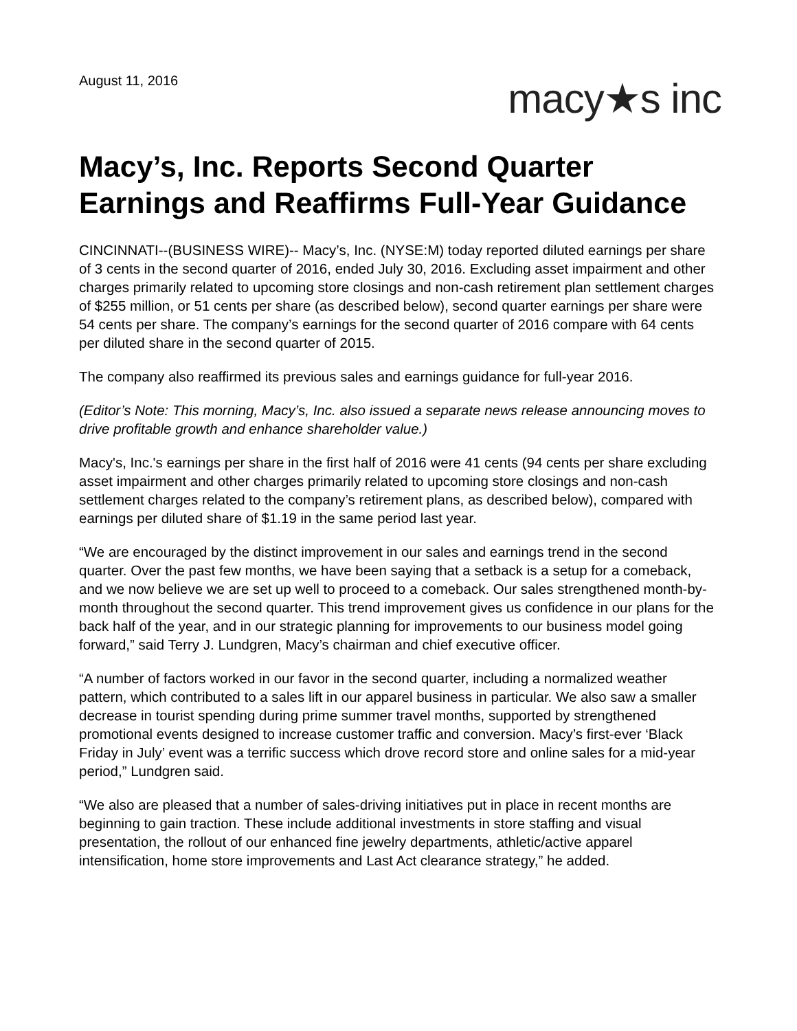August 11, 2016
macy★s inc
Macy’s, Inc. Reports Second Quarter Earnings and Reaffirms Full-Year Guidance
CINCINNATI--(BUSINESS WIRE)-- Macy’s, Inc. (NYSE:M) today reported diluted earnings per share of 3 cents in the second quarter of 2016, ended July 30, 2016. Excluding asset impairment and other charges primarily related to upcoming store closings and non-cash retirement plan settlement charges of $255 million, or 51 cents per share (as described below), second quarter earnings per share were 54 cents per share. The company’s earnings for the second quarter of 2016 compare with 64 cents per diluted share in the second quarter of 2015.
The company also reaffirmed its previous sales and earnings guidance for full-year 2016.
(Editor’s Note: This morning, Macy’s, Inc. also issued a separate news release announcing moves to drive profitable growth and enhance shareholder value.)
Macy's, Inc.'s earnings per share in the first half of 2016 were 41 cents (94 cents per share excluding asset impairment and other charges primarily related to upcoming store closings and non-cash settlement charges related to the company’s retirement plans, as described below), compared with earnings per diluted share of $1.19 in the same period last year.
“We are encouraged by the distinct improvement in our sales and earnings trend in the second quarter. Over the past few months, we have been saying that a setback is a setup for a comeback, and we now believe we are set up well to proceed to a comeback. Our sales strengthened month-by-month throughout the second quarter. This trend improvement gives us confidence in our plans for the back half of the year, and in our strategic planning for improvements to our business model going forward,” said Terry J. Lundgren, Macy’s chairman and chief executive officer.
“A number of factors worked in our favor in the second quarter, including a normalized weather pattern, which contributed to a sales lift in our apparel business in particular. We also saw a smaller decrease in tourist spending during prime summer travel months, supported by strengthened promotional events designed to increase customer traffic and conversion. Macy’s first-ever ‘Black Friday in July’ event was a terrific success which drove record store and online sales for a mid-year period,” Lundgren said.
“We also are pleased that a number of sales-driving initiatives put in place in recent months are beginning to gain traction. These include additional investments in store staffing and visual presentation, the rollout of our enhanced fine jewelry departments, athletic/active apparel intensification, home store improvements and Last Act clearance strategy,” he added.